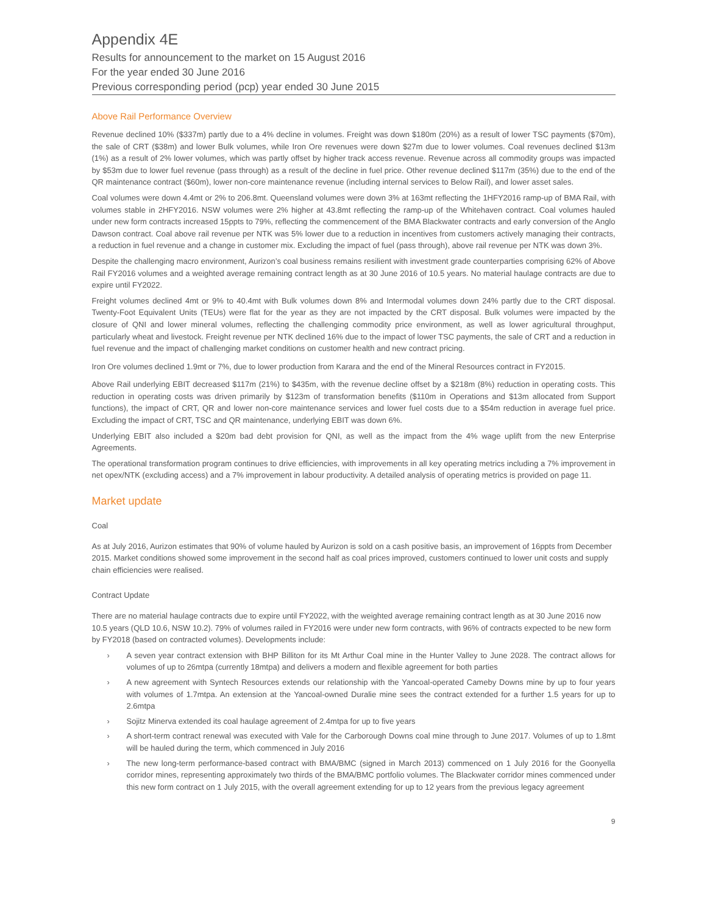Appendix 4E
Results for announcement to the market on 15 August 2016
For the year ended 30 June 2016
Previous corresponding period (pcp) year ended 30 June 2015
Above Rail Performance Overview
Revenue declined 10% ($337m) partly due to a 4% decline in volumes. Freight was down $180m (20%) as a result of lower TSC payments ($70m), the sale of CRT ($38m) and lower Bulk volumes, while Iron Ore revenues were down $27m due to lower volumes. Coal revenues declined $13m (1%) as a result of 2% lower volumes, which was partly offset by higher track access revenue. Revenue across all commodity groups was impacted by $53m due to lower fuel revenue (pass through) as a result of the decline in fuel price. Other revenue declined $117m (35%) due to the end of the QR maintenance contract ($60m), lower non-core maintenance revenue (including internal services to Below Rail), and lower asset sales.
Coal volumes were down 4.4mt or 2% to 206.8mt. Queensland volumes were down 3% at 163mt reflecting the 1HFY2016 ramp-up of BMA Rail, with volumes stable in 2HFY2016. NSW volumes were 2% higher at 43.8mt reflecting the ramp-up of the Whitehaven contract. Coal volumes hauled under new form contracts increased 15ppts to 79%, reflecting the commencement of the BMA Blackwater contracts and early conversion of the Anglo Dawson contract. Coal above rail revenue per NTK was 5% lower due to a reduction in incentives from customers actively managing their contracts, a reduction in fuel revenue and a change in customer mix. Excluding the impact of fuel (pass through), above rail revenue per NTK was down 3%.
Despite the challenging macro environment, Aurizon’s coal business remains resilient with investment grade counterparties comprising 62% of Above Rail FY2016 volumes and a weighted average remaining contract length as at 30 June 2016 of 10.5 years. No material haulage contracts are due to expire until FY2022.
Freight volumes declined 4mt or 9% to 40.4mt with Bulk volumes down 8% and Intermodal volumes down 24% partly due to the CRT disposal. Twenty-Foot Equivalent Units (TEUs) were flat for the year as they are not impacted by the CRT disposal. Bulk volumes were impacted by the closure of QNI and lower mineral volumes, reflecting the challenging commodity price environment, as well as lower agricultural throughput, particularly wheat and livestock. Freight revenue per NTK declined 16% due to the impact of lower TSC payments, the sale of CRT and a reduction in fuel revenue and the impact of challenging market conditions on customer health and new contract pricing.
Iron Ore volumes declined 1.9mt or 7%, due to lower production from Karara and the end of the Mineral Resources contract in FY2015.
Above Rail underlying EBIT decreased $117m (21%) to $435m, with the revenue decline offset by a $218m (8%) reduction in operating costs. This reduction in operating costs was driven primarily by $123m of transformation benefits ($110m in Operations and $13m allocated from Support functions), the impact of CRT, QR and lower non-core maintenance services and lower fuel costs due to a $54m reduction in average fuel price. Excluding the impact of CRT, TSC and QR maintenance, underlying EBIT was down 6%.
Underlying EBIT also included a $20m bad debt provision for QNI, as well as the impact from the 4% wage uplift from the new Enterprise Agreements.
The operational transformation program continues to drive efficiencies, with improvements in all key operating metrics including a 7% improvement in net opex/NTK (excluding access) and a 7% improvement in labour productivity. A detailed analysis of operating metrics is provided on page 11.
Market update
Coal
As at July 2016, Aurizon estimates that 90% of volume hauled by Aurizon is sold on a cash positive basis, an improvement of 16ppts from December 2015. Market conditions showed some improvement in the second half as coal prices improved, customers continued to lower unit costs and supply chain efficiencies were realised.
Contract Update
There are no material haulage contracts due to expire until FY2022, with the weighted average remaining contract length as at 30 June 2016 now 10.5 years (QLD 10.6, NSW 10.2). 79% of volumes railed in FY2016 were under new form contracts, with 96% of contracts expected to be new form by FY2018 (based on contracted volumes). Developments include:
› A seven year contract extension with BHP Billiton for its Mt Arthur Coal mine in the Hunter Valley to June 2028. The contract allows for volumes of up to 26mtpa (currently 18mtpa) and delivers a modern and flexible agreement for both parties
› A new agreement with Syntech Resources extends our relationship with the Yancoal-operated Cameby Downs mine by up to four years with volumes of 1.7mtpa. An extension at the Yancoal-owned Duralie mine sees the contract extended for a further 1.5 years for up to 2.6mtpa
› Sojitz Minerva extended its coal haulage agreement of 2.4mtpa for up to five years
› A short-term contract renewal was executed with Vale for the Carborough Downs coal mine through to June 2017. Volumes of up to 1.8mt will be hauled during the term, which commenced in July 2016
› The new long-term performance-based contract with BMA/BMC (signed in March 2013) commenced on 1 July 2016 for the Goonyella corridor mines, representing approximately two thirds of the BMA/BMC portfolio volumes. The Blackwater corridor mines commenced under this new form contract on 1 July 2015, with the overall agreement extending for up to 12 years from the previous legacy agreement
9